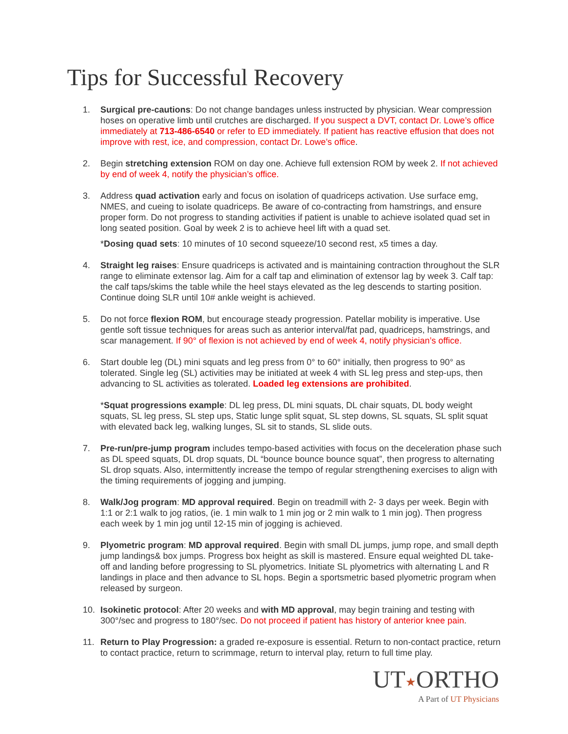Tips for Successful Recovery
1. Surgical pre-cautions: Do not change bandages unless instructed by physician. Wear compression hoses on operative limb until crutches are discharged. If you suspect a DVT, contact Dr. Lowe’s office immediately at 713-486-6540 or refer to ED immediately. If patient has reactive effusion that does not improve with rest, ice, and compression, contact Dr. Lowe’s office.
2. Begin stretching extension ROM on day one. Achieve full extension ROM by week 2. If not achieved by end of week 4, notify the physician’s office.
3. Address quad activation early and focus on isolation of quadriceps activation. Use surface emg, NMES, and cueing to isolate quadriceps. Be aware of co-contracting from hamstrings, and ensure proper form. Do not progress to standing activities if patient is unable to achieve isolated quad set in long seated position. Goal by week 2 is to achieve heel lift with a quad set.
*Dosing quad sets: 10 minutes of 10 second squeeze/10 second rest, x5 times a day.
4. Straight leg raises: Ensure quadriceps is activated and is maintaining contraction throughout the SLR range to eliminate extensor lag. Aim for a calf tap and elimination of extensor lag by week 3. Calf tap: the calf taps/skims the table while the heel stays elevated as the leg descends to starting position. Continue doing SLR until 10# ankle weight is achieved.
5. Do not force flexion ROM, but encourage steady progression. Patellar mobility is imperative. Use gentle soft tissue techniques for areas such as anterior interval/fat pad, quadriceps, hamstrings, and scar management. If 90° of flexion is not achieved by end of week 4, notify physician’s office.
6. Start double leg (DL) mini squats and leg press from 0° to 60° initially, then progress to 90° as tolerated. Single leg (SL) activities may be initiated at week 4 with SL leg press and step-ups, then advancing to SL activities as tolerated. Loaded leg extensions are prohibited.
*Squat progressions example: DL leg press, DL mini squats, DL chair squats, DL body weight squats, SL leg press, SL step ups, Static lunge split squat, SL step downs, SL squats, SL split squat with elevated back leg, walking lunges, SL sit to stands, SL slide outs.
7. Pre-run/pre-jump program includes tempo-based activities with focus on the deceleration phase such as DL speed squats, DL drop squats, DL “bounce bounce bounce squat”, then progress to alternating SL drop squats. Also, intermittently increase the tempo of regular strengthening exercises to align with the timing requirements of jogging and jumping.
8. Walk/Jog program: MD approval required. Begin on treadmill with 2- 3 days per week. Begin with 1:1 or 2:1 walk to jog ratios, (ie. 1 min walk to 1 min jog or 2 min walk to 1 min jog). Then progress each week by 1 min jog until 12-15 min of jogging is achieved.
9. Plyometric program: MD approval required. Begin with small DL jumps, jump rope, and small depth jump landings& box jumps. Progress box height as skill is mastered. Ensure equal weighted DL take-off and landing before progressing to SL plyometrics. Initiate SL plyometrics with alternating L and R landings in place and then advance to SL hops. Begin a sportsmetric based plyometric program when released by surgeon.
10. Isokinetic protocol: After 20 weeks and with MD approval, may begin training and testing with 300°/sec and progress to 180°/sec. Do not proceed if patient has history of anterior knee pain.
11. Return to Play Progression: a graded re-exposure is essential. Return to non-contact practice, return to contact practice, return to scrimmage, return to interval play, return to full time play.
UT★ORTHO
A Part of UT Physicians